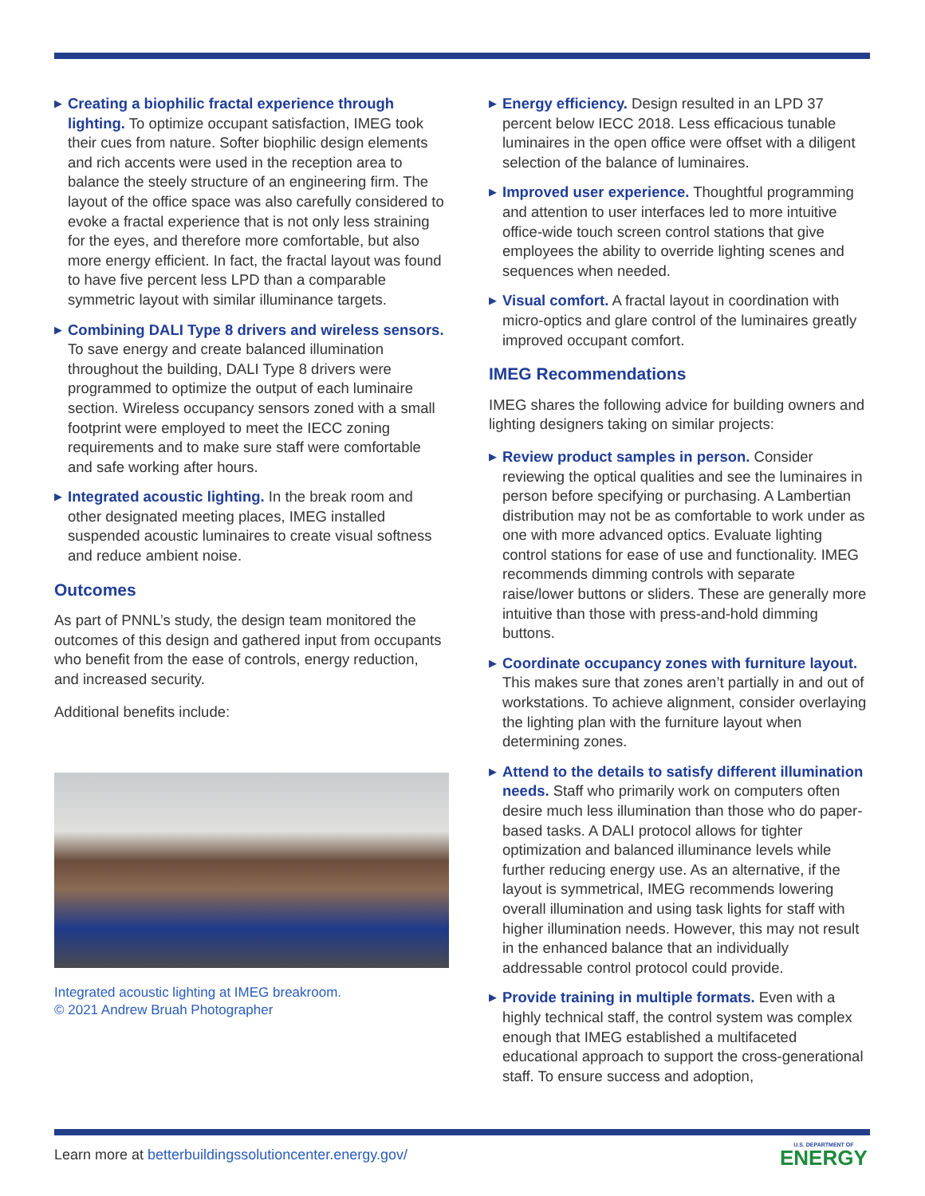▶ Creating a biophilic fractal experience through lighting. To optimize occupant satisfaction, IMEG took their cues from nature. Softer biophilic design elements and rich accents were used in the reception area to balance the steely structure of an engineering firm. The layout of the office space was also carefully considered to evoke a fractal experience that is not only less straining for the eyes, and therefore more comfortable, but also more energy efficient. In fact, the fractal layout was found to have five percent less LPD than a comparable symmetric layout with similar illuminance targets.
▶ Combining DALI Type 8 drivers and wireless sensors. To save energy and create balanced illumination throughout the building, DALI Type 8 drivers were programmed to optimize the output of each luminaire section. Wireless occupancy sensors zoned with a small footprint were employed to meet the IECC zoning requirements and to make sure staff were comfortable and safe working after hours.
▶ Integrated acoustic lighting. In the break room and other designated meeting places, IMEG installed suspended acoustic luminaires to create visual softness and reduce ambient noise.
Outcomes
As part of PNNL’s study, the design team monitored the outcomes of this design and gathered input from occupants who benefit from the ease of controls, energy reduction, and increased security.
Additional benefits include:
Integrated acoustic lighting at IMEG breakroom.
© 2021 Andrew Bruah Photographer
▶ Energy efficiency. Design resulted in an LPD 37 percent below IECC 2018. Less efficacious tunable luminaires in the open office were offset with a diligent selection of the balance of luminaires.
▶ Improved user experience. Thoughtful programming and attention to user interfaces led to more intuitive office-wide touch screen control stations that give employees the ability to override lighting scenes and sequences when needed.
▶ Visual comfort. A fractal layout in coordination with micro-optics and glare control of the luminaires greatly improved occupant comfort.
IMEG Recommendations
IMEG shares the following advice for building owners and lighting designers taking on similar projects:
▶ Review product samples in person. Consider reviewing the optical qualities and see the luminaires in person before specifying or purchasing. A Lambertian distribution may not be as comfortable to work under as one with more advanced optics. Evaluate lighting control stations for ease of use and functionality. IMEG recommends dimming controls with separate raise/lower buttons or sliders. These are generally more intuitive than those with press-and-hold dimming buttons.
▶ Coordinate occupancy zones with furniture layout. This makes sure that zones aren’t partially in and out of workstations. To achieve alignment, consider overlaying the lighting plan with the furniture layout when determining zones.
▶ Attend to the details to satisfy different illumination needs. Staff who primarily work on computers often desire much less illumination than those who do paper-based tasks. A DALI protocol allows for tighter optimization and balanced illuminance levels while further reducing energy use. As an alternative, if the layout is symmetrical, IMEG recommends lowering overall illumination and using task lights for staff with higher illumination needs. However, this may not result in the enhanced balance that an individually addressable control protocol could provide.
▶ Provide training in multiple formats. Even with a highly technical staff, the control system was complex enough that IMEG established a multifaceted educational approach to support the cross-generational staff. To ensure success and adoption,
Learn more at betterbuildingssolutioncenter.energy.gov/
U.S. DEPARTMENT OF
ENERGY